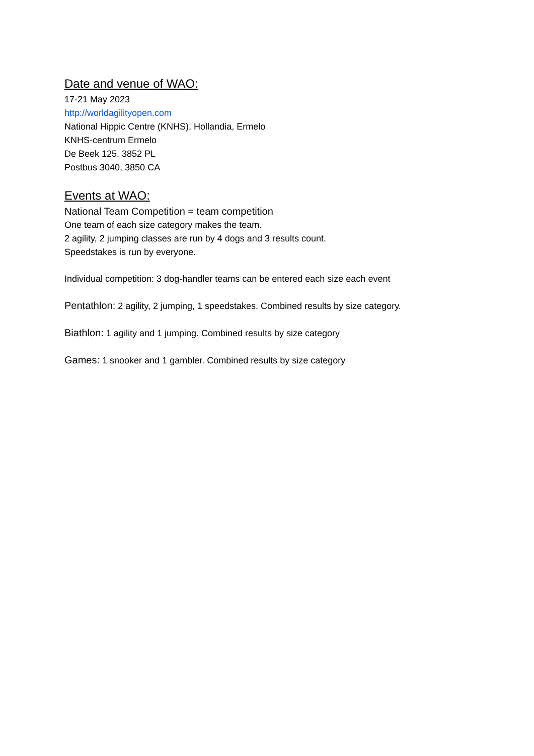Date and venue of WAO:
17-21 May 2023
http://worldagilityopen.com
National Hippic Centre (KNHS), Hollandia, Ermelo
KNHS-centrum Ermelo
De Beek 125, 3852 PL
Postbus 3040, 3850 CA
Events at WAO:
National Team Competition = team competition
One team of each size category makes the team.
2 agility, 2 jumping classes are run by 4 dogs and 3 results count.
Speedstakes is run by everyone.
Individual competition: 3 dog-handler teams can be entered each size each event
Pentathlon: 2 agility, 2 jumping, 1 speedstakes. Combined results by size category.
Biathlon: 1 agility and 1 jumping. Combined results by size category
Games: 1 snooker and 1 gambler. Combined results by size category